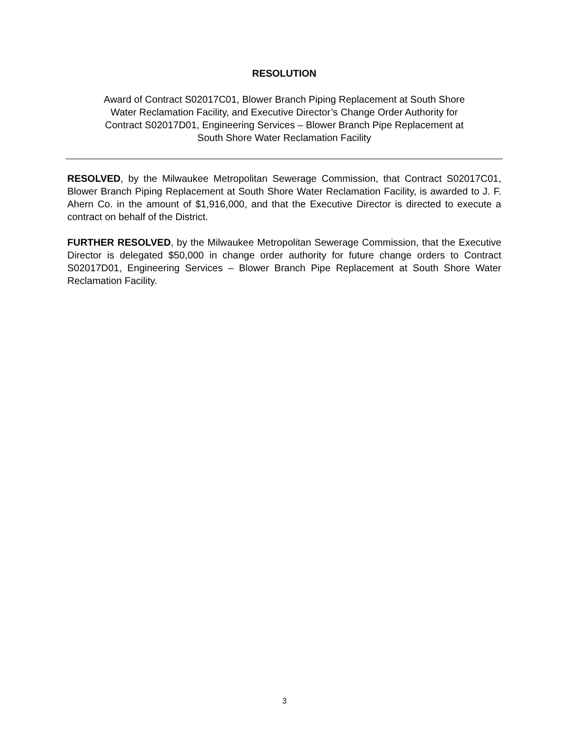RESOLUTION
Award of Contract S02017C01, Blower Branch Piping Replacement at South Shore
Water Reclamation Facility, and Executive Director’s Change Order Authority for
Contract S02017D01, Engineering Services – Blower Branch Pipe Replacement at
South Shore Water Reclamation Facility
RESOLVED, by the Milwaukee Metropolitan Sewerage Commission, that Contract S02017C01, Blower Branch Piping Replacement at South Shore Water Reclamation Facility, is awarded to J. F. Ahern Co. in the amount of $1,916,000, and that the Executive Director is directed to execute a contract on behalf of the District.
FURTHER RESOLVED, by the Milwaukee Metropolitan Sewerage Commission, that the Executive Director is delegated $50,000 in change order authority for future change orders to Contract S02017D01, Engineering Services – Blower Branch Pipe Replacement at South Shore Water Reclamation Facility.
3